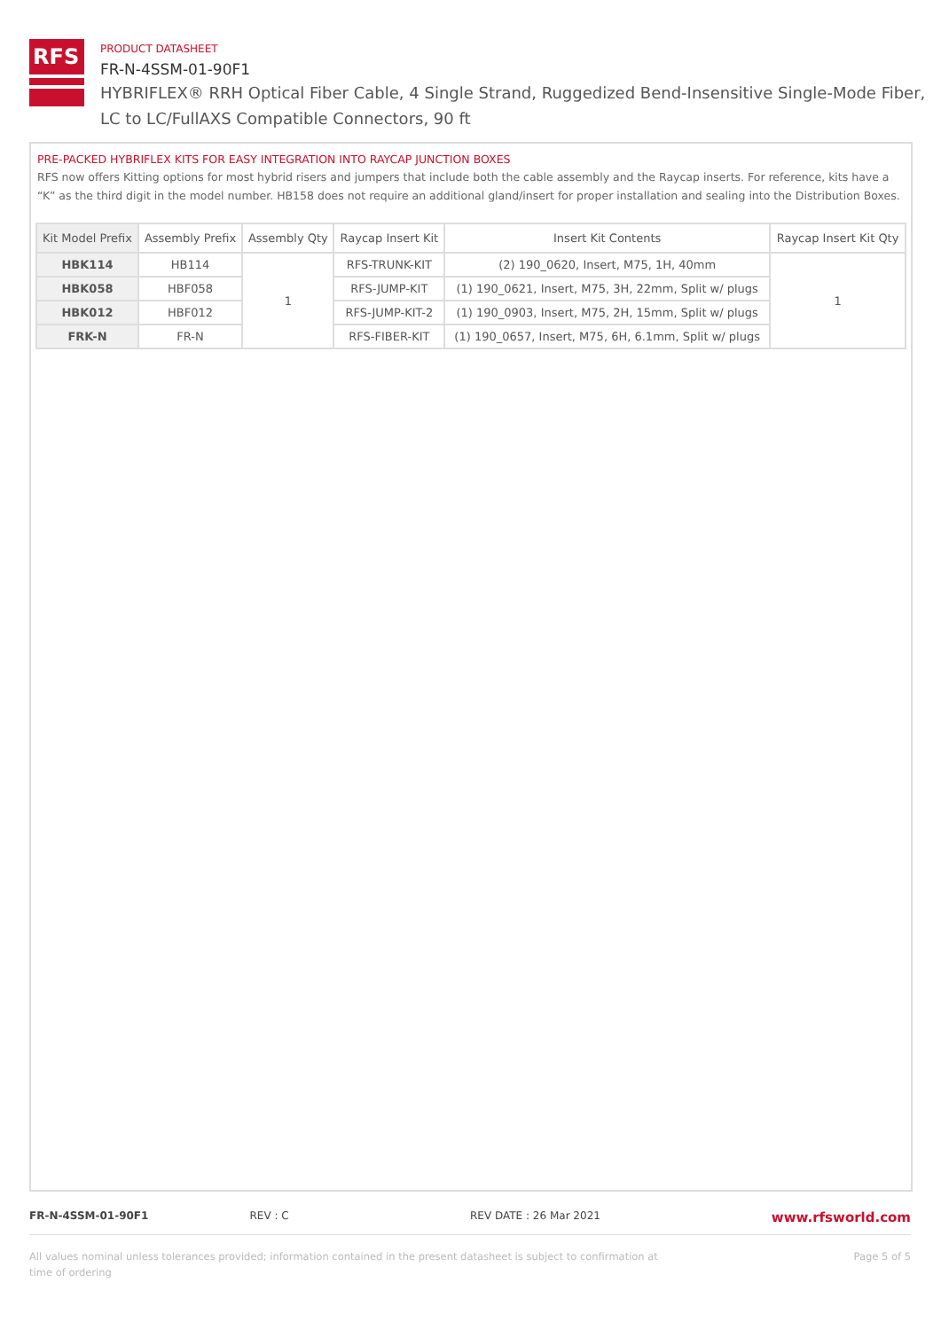RFS
PRODUCT DATASHEET
FR-N-4SSM-01-90F1
HYBRIFLEX® RRH Optical Fiber Cable, 4 Single Strand, Ruggedized Bend-Insensitive Single-Mode Fiber,
LC to LC/FullAXS Compatible Connectors, 90 ft
PRE-PACKED HYBRIFLEX KITS FOR EASY INTEGRATION INTO RAYCAP JUNCTION BOXES
RFS now offers Kitting options for most hybrid risers and jumpers that include both the cable assembly and the Raycap inserts. For reference, kits have a “K” as the third digit in the model number. HB158 does not require an additional gland/insert for proper installation and sealing into the Distribution Boxes.
| Kit Model Prefix | Assembly Prefix | Assembly Qty | Raycap Insert Kit | Insert Kit Contents | Raycap Insert Kit Qty |
| --- | --- | --- | --- | --- | --- |
| HBK114 | HB114 | 1 | RFS-TRUNK-KIT | (2) 190_0620, Insert, M75, 1H, 40mm | 1 |
| HBK058 | HBF058 | | RFS-JUMP-KIT | (1) 190_0621, Insert, M75, 3H, 22mm, Split w/ plugs | |
| HBK012 | HBF012 | | RFS-JUMP-KIT-2 | (1) 190_0903, Insert, M75, 2H, 15mm, Split w/ plugs | |
| FRK-N | FR-N | | RFS-FIBER-KIT | (1) 190_0657, Insert, M75, 6H, 6.1mm, Split w/ plugs | |
FR-N-4SSM-01-90F1 REV : C REV DATE : 26 Mar 2021 www.rfsworld.com
All values nominal unless tolerances provided; information contained in the present datasheet is subject to confirmation at
time of ordering Page 5 of 5